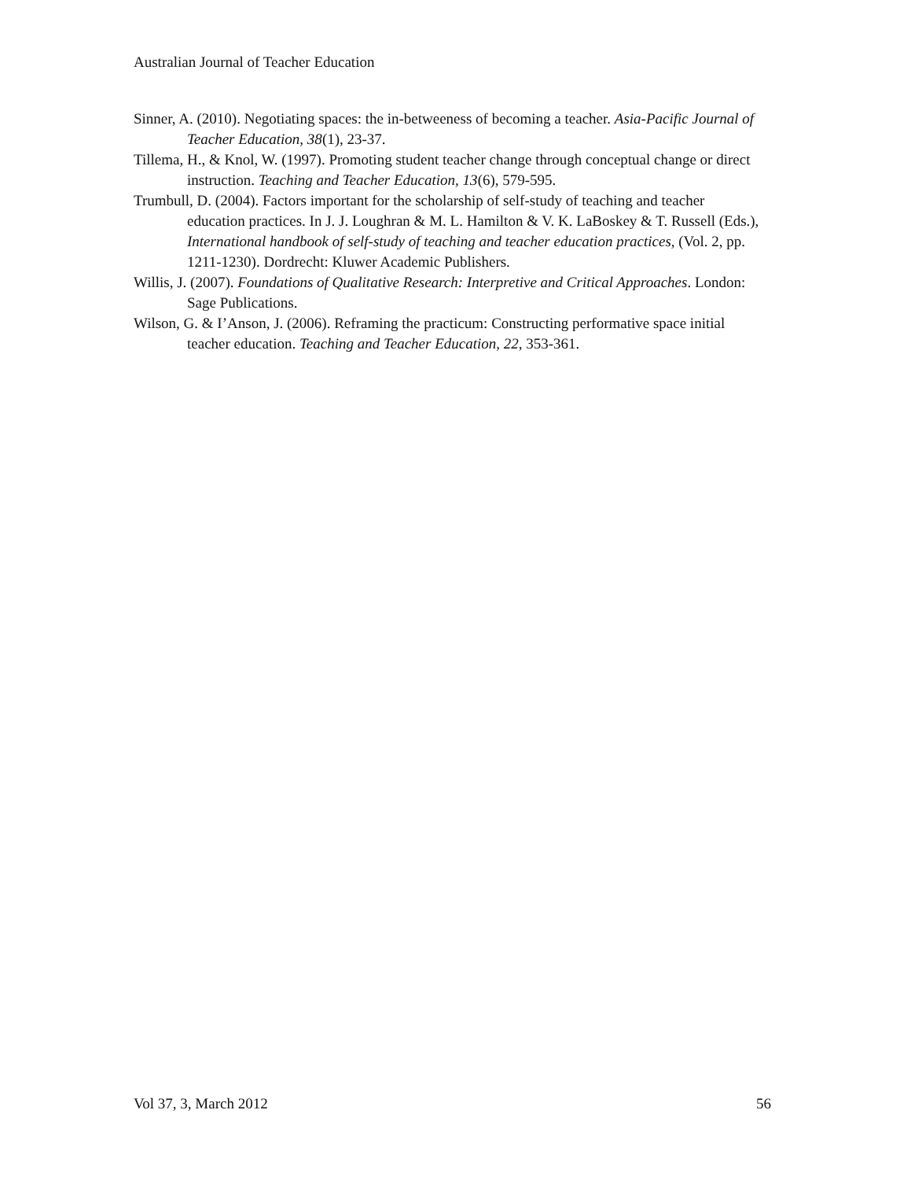Australian Journal of Teacher Education
Sinner, A. (2010). Negotiating spaces: the in-betweeness of becoming a teacher. Asia-Pacific Journal of Teacher Education, 38(1), 23-37.
Tillema, H., & Knol, W. (1997). Promoting student teacher change through conceptual change or direct instruction. Teaching and Teacher Education, 13(6), 579-595.
Trumbull, D. (2004). Factors important for the scholarship of self-study of teaching and teacher education practices. In J. J. Loughran & M. L. Hamilton & V. K. LaBoskey & T. Russell (Eds.), International handbook of self-study of teaching and teacher education practices, (Vol. 2, pp. 1211-1230). Dordrecht: Kluwer Academic Publishers.
Willis, J. (2007). Foundations of Qualitative Research: Interpretive and Critical Approaches. London: Sage Publications.
Wilson, G. & I’Anson, J. (2006). Reframing the practicum: Constructing performative space initial teacher education. Teaching and Teacher Education, 22, 353-361.
Vol 37, 3, March 2012 56